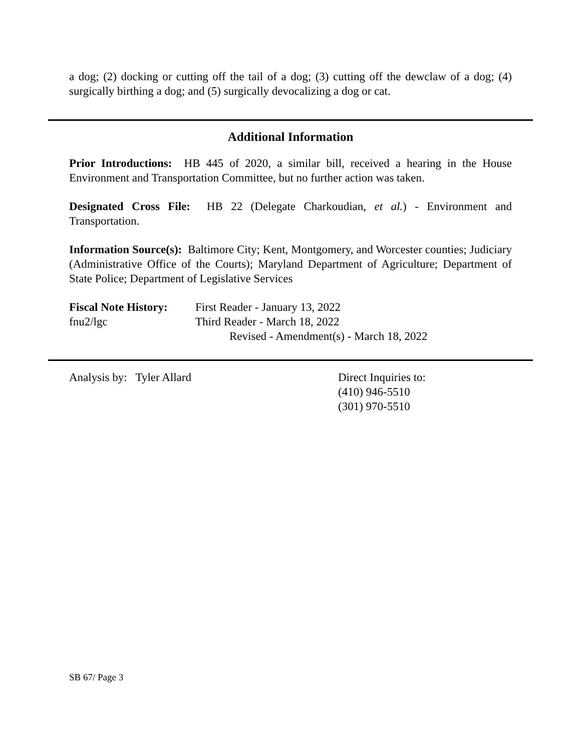a dog; (2) docking or cutting off the tail of a dog; (3) cutting off the dewclaw of a dog; (4) surgically birthing a dog; and (5) surgically devocalizing a dog or cat.
Additional Information
Prior Introductions: HB 445 of 2020, a similar bill, received a hearing in the House Environment and Transportation Committee, but no further action was taken.
Designated Cross File: HB 22 (Delegate Charkoudian, et al.) - Environment and Transportation.
Information Source(s): Baltimore City; Kent, Montgomery, and Worcester counties; Judiciary (Administrative Office of the Courts); Maryland Department of Agriculture; Department of State Police; Department of Legislative Services
Fiscal Note History:
fnu2/lgc
First Reader - January 13, 2022
Third Reader - March 18, 2022
Revised - Amendment(s) - March 18, 2022
Analysis by: Tyler Allard Direct Inquiries to:
(410) 946-5510
(301) 970-5510
SB 67/ Page 3